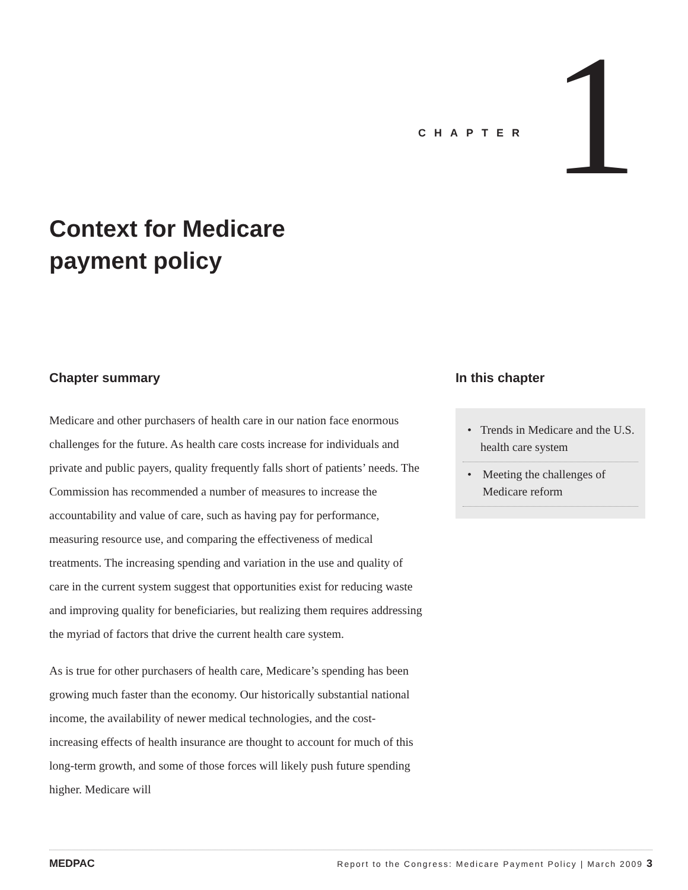CHAPTER
1
Context for Medicare
payment policy
Chapter summary
Medicare and other purchasers of health care in our nation face enormous challenges for the future. As health care costs increase for individuals and private and public payers, quality frequently falls short of patients’ needs. The Commission has recommended a number of measures to increase the accountability and value of care, such as having pay for performance, measuring resource use, and comparing the effectiveness of medical treatments. The increasing spending and variation in the use and quality of care in the current system suggest that opportunities exist for reducing waste and improving quality for beneficiaries, but realizing them requires addressing the myriad of factors that drive the current health care system.
As is true for other purchasers of health care, Medicare’s spending has been growing much faster than the economy. Our historically substantial national income, the availability of newer medical technologies, and the cost-increasing effects of health insurance are thought to account for much of this long-term growth, and some of those forces will likely push future spending higher. Medicare will
In this chapter
• Trends in Medicare and the U.S. health care system
• Meeting the challenges of Medicare reform
MEDPAC
Report to the Congress: Medicare Payment Policy | March 2009 3